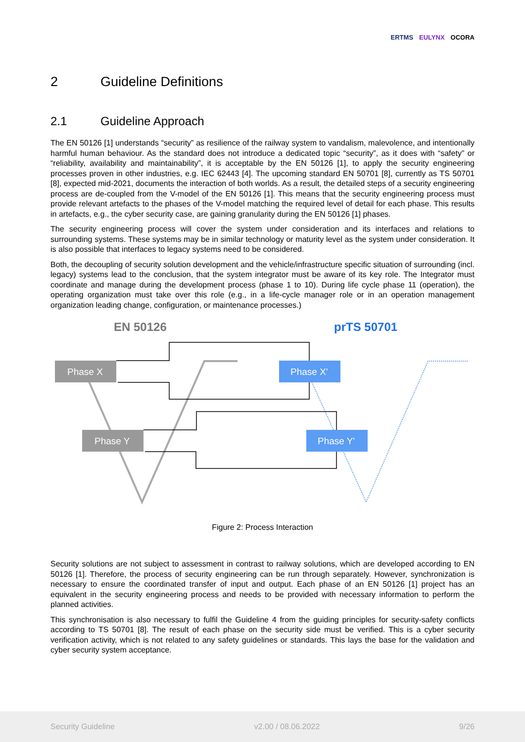ERTMS EULYNX OCORA
2 Guideline Definitions
2.1 Guideline Approach
The EN 50126 [1] understands “security” as resilience of the railway system to vandalism, malevolence, and intentionally harmful human behaviour. As the standard does not introduce a dedicated topic “security”, as it does with “safety” or “reliability, availability and maintainability”, it is acceptable by the EN 50126 [1], to apply the security engineering processes proven in other industries, e.g. IEC 62443 [4]. The upcoming standard EN 50701 [8], currently as TS 50701 [8], expected mid-2021, documents the interaction of both worlds. As a result, the detailed steps of a security engineering process are de-coupled from the V-model of the EN 50126 [1]. This means that the security engineering process must provide relevant artefacts to the phases of the V-model matching the required level of detail for each phase. This results in artefacts, e.g., the cyber security case, are gaining granularity during the EN 50126 [1] phases.
The security engineering process will cover the system under consideration and its interfaces and relations to surrounding systems. These systems may be in similar technology or maturity level as the system under consideration. It is also possible that interfaces to legacy systems need to be considered.
Both, the decoupling of security solution development and the vehicle/infrastructure specific situation of surrounding (incl. legacy) systems lead to the conclusion, that the system integrator must be aware of its key role. The Integrator must coordinate and manage during the development process (phase 1 to 10). During life cycle phase 11 (operation), the operating organization must take over this role (e.g., in a life-cycle manager role or in an operation management organization leading change, configuration, or maintenance processes.)
EN 50126
prTS 50701
Phase X
Phase Y
Phase X'
Phase Y'
Figure 2: Process Interaction
Security solutions are not subject to assessment in contrast to railway solutions, which are developed according to EN 50126 [1]. Therefore, the process of security engineering can be run through separately. However, synchronization is necessary to ensure the coordinated transfer of input and output. Each phase of an EN 50126 [1] project has an equivalent in the security engineering process and needs to be provided with necessary information to perform the planned activities.
This synchronisation is also necessary to fulfil the Guideline 4 from the guiding principles for security-safety conflicts according to TS 50701 [8]. The result of each phase on the security side must be verified. This is a cyber security verification activity, which is not related to any safety guidelines or standards. This lays the base for the validation and cyber security system acceptance.
Security Guideline v2.00 / 08.06.2022 9/26